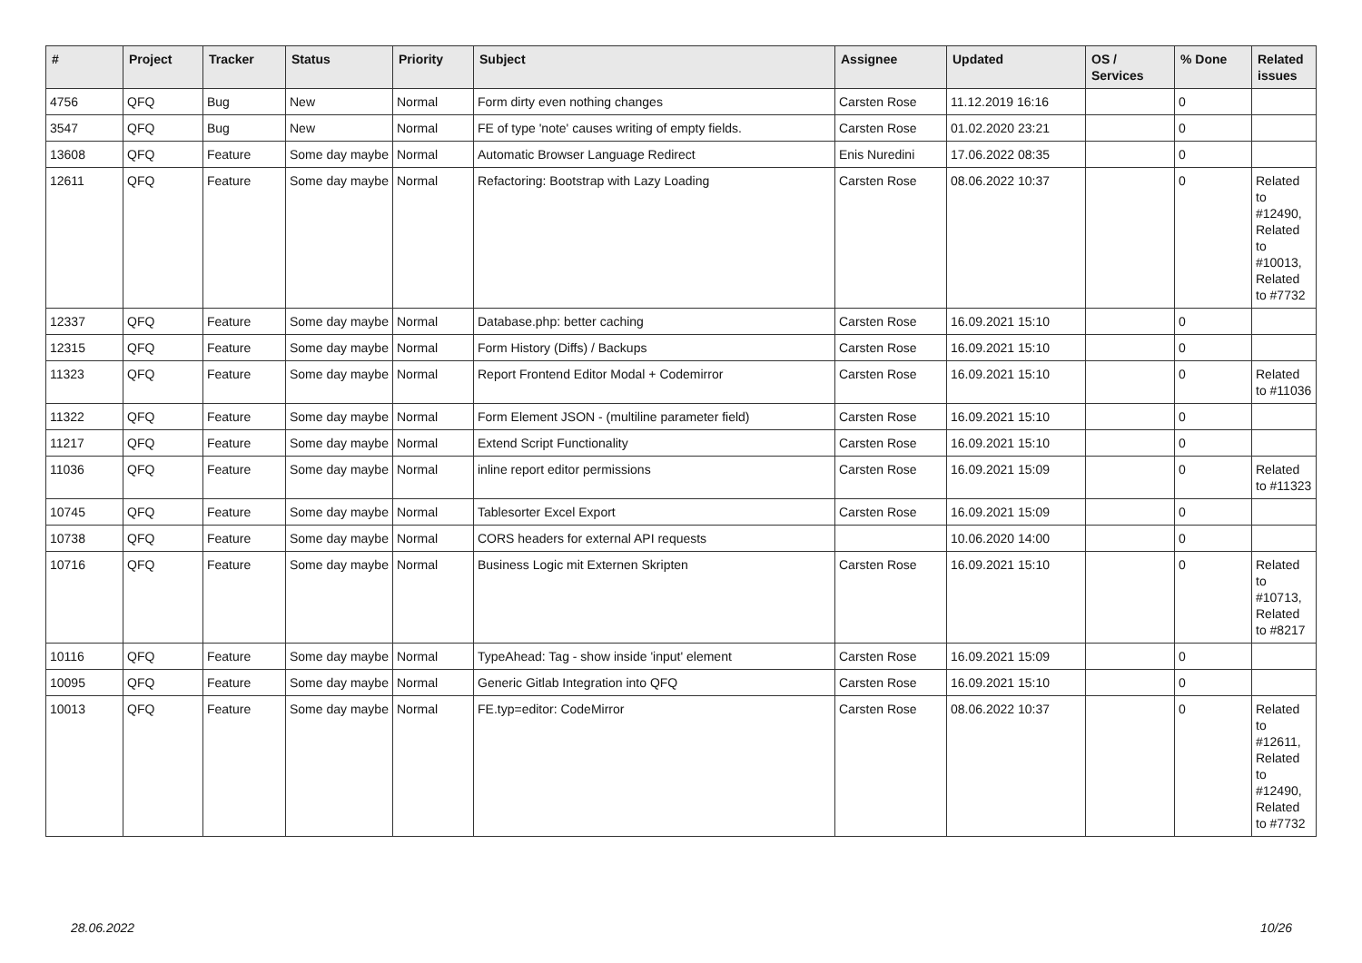| # | Project | Tracker | Status | Priority | Subject | Assignee | Updated | OS / Services | % Done | Related issues |
| --- | --- | --- | --- | --- | --- | --- | --- | --- | --- | --- |
| 4756 | QFQ | Bug | New | Normal | Form dirty even nothing changes | Carsten Rose | 11.12.2019 16:16 | | 0 | |
| 3547 | QFQ | Bug | New | Normal | FE of type 'note' causes writing of empty fields. | Carsten Rose | 01.02.2020 23:21 | | 0 | |
| 13608 | QFQ | Feature | Some day maybe | Normal | Automatic Browser Language Redirect | Enis Nuredini | 17.06.2022 08:35 | | 0 | |
| 12611 | QFQ | Feature | Some day maybe | Normal | Refactoring: Bootstrap with Lazy Loading | Carsten Rose | 08.06.2022 10:37 | | 0 | Related to #12490, Related to #10013, Related to #7732 |
| 12337 | QFQ | Feature | Some day maybe | Normal | Database.php: better caching | Carsten Rose | 16.09.2021 15:10 | | 0 | |
| 12315 | QFQ | Feature | Some day maybe | Normal | Form History (Diffs) / Backups | Carsten Rose | 16.09.2021 15:10 | | 0 | |
| 11323 | QFQ | Feature | Some day maybe | Normal | Report Frontend Editor Modal + Codemirror | Carsten Rose | 16.09.2021 15:10 | | 0 | Related to #11036 |
| 11322 | QFQ | Feature | Some day maybe | Normal | Form Element JSON - (multiline parameter field) | Carsten Rose | 16.09.2021 15:10 | | 0 | |
| 11217 | QFQ | Feature | Some day maybe | Normal | Extend Script Functionality | Carsten Rose | 16.09.2021 15:10 | | 0 | |
| 11036 | QFQ | Feature | Some day maybe | Normal | inline report editor permissions | Carsten Rose | 16.09.2021 15:09 | | 0 | Related to #11323 |
| 10745 | QFQ | Feature | Some day maybe | Normal | Tablesorter Excel Export | Carsten Rose | 16.09.2021 15:09 | | 0 | |
| 10738 | QFQ | Feature | Some day maybe | Normal | CORS headers for external API requests | | 10.06.2020 14:00 | | 0 | |
| 10716 | QFQ | Feature | Some day maybe | Normal | Business Logic mit Externen Skripten | Carsten Rose | 16.09.2021 15:10 | | 0 | Related to #10713, Related to #8217 |
| 10116 | QFQ | Feature | Some day maybe | Normal | TypeAhead: Tag - show inside 'input' element | Carsten Rose | 16.09.2021 15:09 | | 0 | |
| 10095 | QFQ | Feature | Some day maybe | Normal | Generic Gitlab Integration into QFQ | Carsten Rose | 16.09.2021 15:10 | | 0 | |
| 10013 | QFQ | Feature | Some day maybe | Normal | FE.typ=editor: CodeMirror | Carsten Rose | 08.06.2022 10:37 | | 0 | Related to #12611, Related to #12490, Related to #7732 |
28.06.2022 10/26